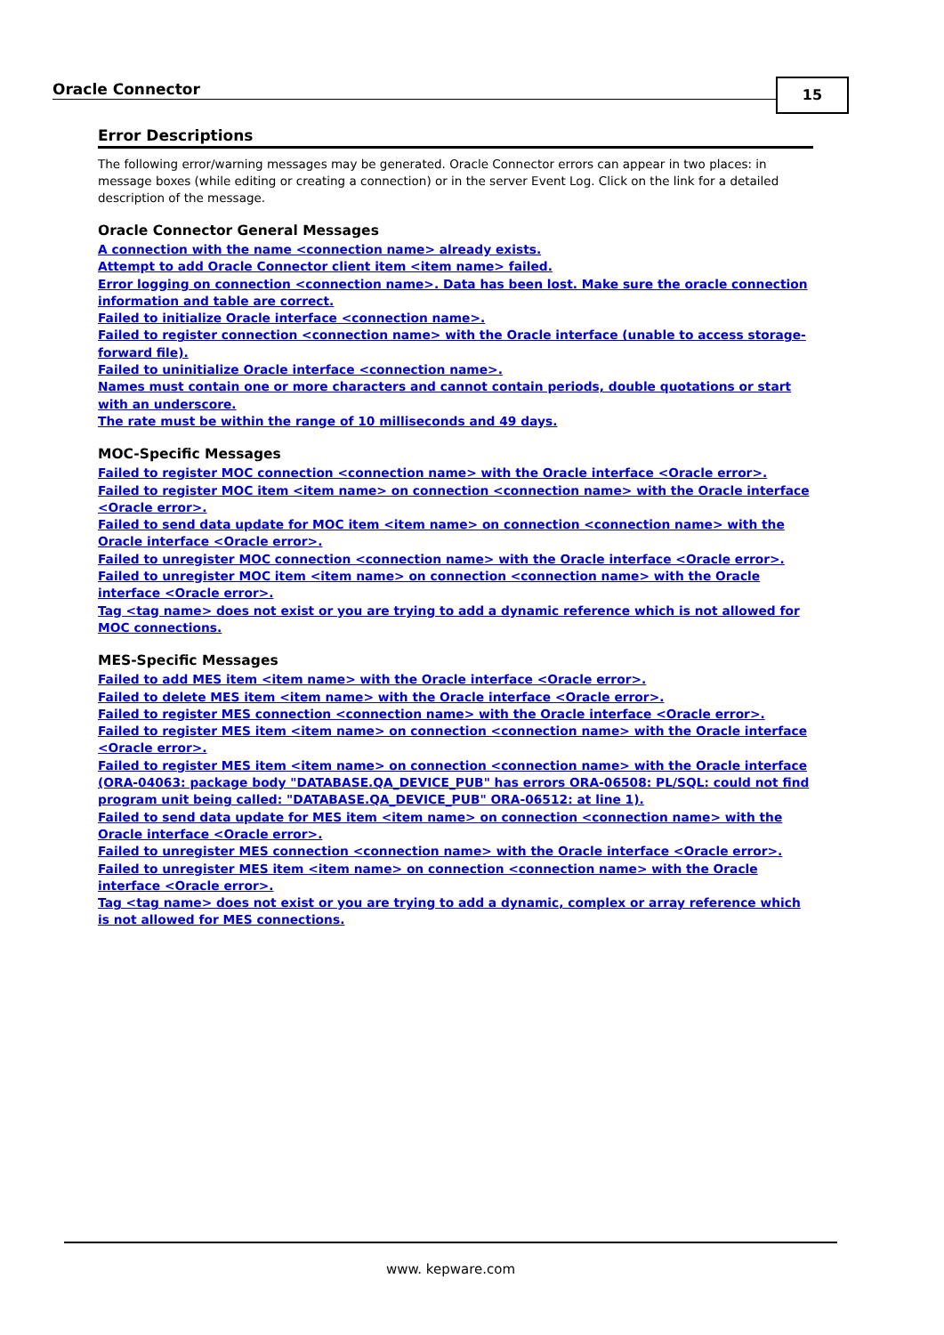Oracle Connector
15
Error Descriptions
The following error/warning messages may be generated. Oracle Connector errors can appear in two places: in message boxes (while editing or creating a connection) or in the server Event Log. Click on the link for a detailed description of the message.
Oracle Connector General Messages
A connection with the name <connection name> already exists.
Attempt to add Oracle Connector client item <item name> failed.
Error logging on connection <connection name>. Data has been lost. Make sure the oracle connection information and table are correct.
Failed to initialize Oracle interface <connection name>.
Failed to register connection <connection name> with the Oracle interface (unable to access storage-forward file).
Failed to uninitialize Oracle interface <connection name>.
Names must contain one or more characters and cannot contain periods, double quotations or start with an underscore.
The rate must be within the range of 10 milliseconds and 49 days.
MOC-Specific Messages
Failed to register MOC connection <connection name> with the Oracle interface <Oracle error>.
Failed to register MOC item <item name> on connection <connection name> with the Oracle interface <Oracle error>.
Failed to send data update for MOC item <item name> on connection <connection name> with the Oracle interface <Oracle error>.
Failed to unregister MOC connection <connection name> with the Oracle interface <Oracle error>.
Failed to unregister MOC item <item name> on connection <connection name> with the Oracle interface <Oracle error>.
Tag <tag name> does not exist or you are trying to add a dynamic reference which is not allowed for MOC connections.
MES-Specific Messages
Failed to add MES item <item name> with the Oracle interface <Oracle error>.
Failed to delete MES item <item name> with the Oracle interface <Oracle error>.
Failed to register MES connection <connection name> with the Oracle interface <Oracle error>.
Failed to register MES item <item name> on connection <connection name> with the Oracle interface <Oracle error>.
Failed to register MES item <item name> on connection <connection name> with the Oracle interface (ORA-04063: package body "DATABASE.QA_DEVICE_PUB" has errors ORA-06508: PL/SQL: could not find program unit being called: "DATABASE.QA_DEVICE_PUB" ORA-06512: at line 1).
Failed to send data update for MES item <item name> on connection <connection name> with the Oracle interface <Oracle error>.
Failed to unregister MES connection <connection name> with the Oracle interface <Oracle error>.
Failed to unregister MES item <item name> on connection <connection name> with the Oracle interface <Oracle error>.
Tag <tag name> does not exist or you are trying to add a dynamic, complex or array reference which is not allowed for MES connections.
www. kepware.com